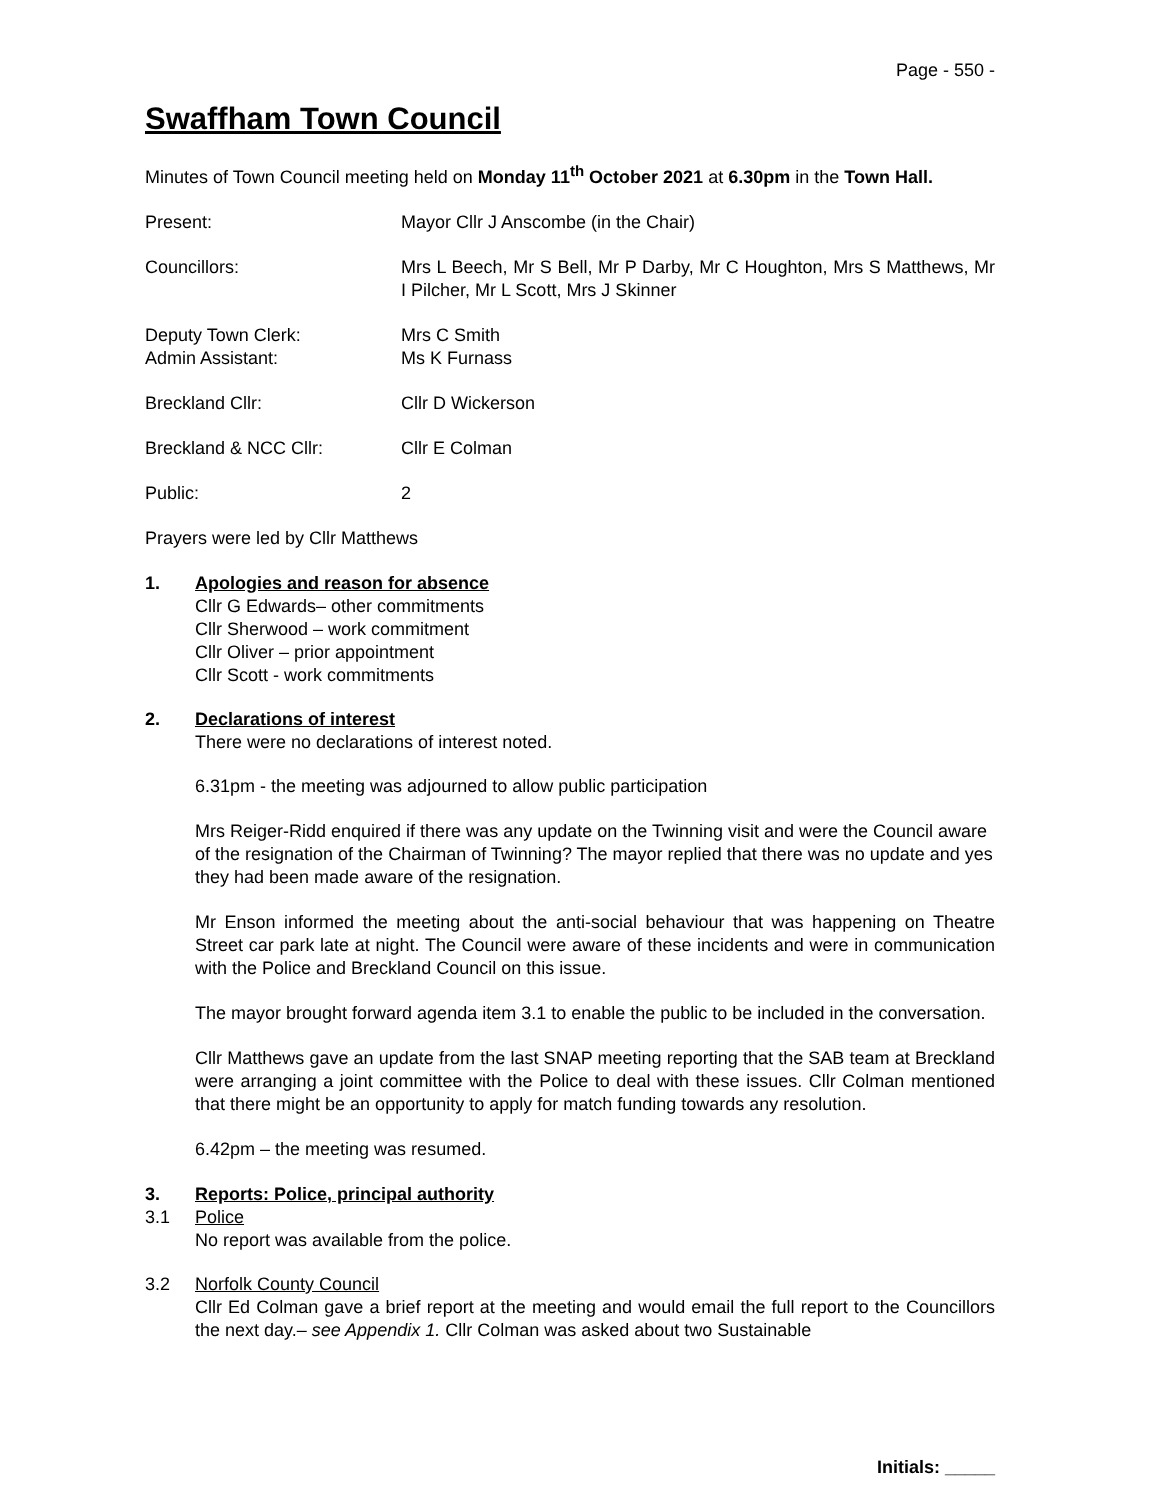Page - 550 -
Swaffham Town Council
Minutes of Town Council meeting held on Monday 11<sup>th</sup> October 2021 at 6.30pm in the Town Hall.
Present: Mayor Cllr J Anscombe (in the Chair)
Councillors: Mrs L Beech, Mr S Bell, Mr P Darby, Mr C Houghton, Mrs S Matthews, Mr I Pilcher, Mr L Scott, Mrs J Skinner
Deputy Town Clerk:
Admin Assistant:
Mrs C Smith
Ms K Furnass
Breckland Cllr: Cllr D Wickerson
Breckland & NCC Cllr: Cllr E Colman
Public: 2
Prayers were led by Cllr Matthews
1. Apologies and reason for absence
Cllr G Edwards– other commitments
Cllr Sherwood – work commitment
Cllr Oliver – prior appointment
Cllr Scott - work commitments
2. Declarations of interest
There were no declarations of interest noted.
6.31pm - the meeting was adjourned to allow public participation
Mrs Reiger-Ridd enquired if there was any update on the Twinning visit and were the Council aware of the resignation of the Chairman of Twinning? The mayor replied that there was no update and yes they had been made aware of the resignation.
Mr Enson informed the meeting about the anti-social behaviour that was happening on Theatre Street car park late at night. The Council were aware of these incidents and were in communication with the Police and Breckland Council on this issue.
The mayor brought forward agenda item 3.1 to enable the public to be included in the conversation.
Cllr Matthews gave an update from the last SNAP meeting reporting that the SAB team at Breckland were arranging a joint committee with the Police to deal with these issues. Cllr Colman mentioned that there might be an opportunity to apply for match funding towards any resolution.
6.42pm – the meeting was resumed.
3. Reports: Police, principal authority
3.1 Police
No report was available from the police.
3.2 Norfolk County Council
Cllr Ed Colman gave a brief report at the meeting and would email the full report to the Councillors the next day.– see Appendix 1. Cllr Colman was asked about two Sustainable
Initials: _____